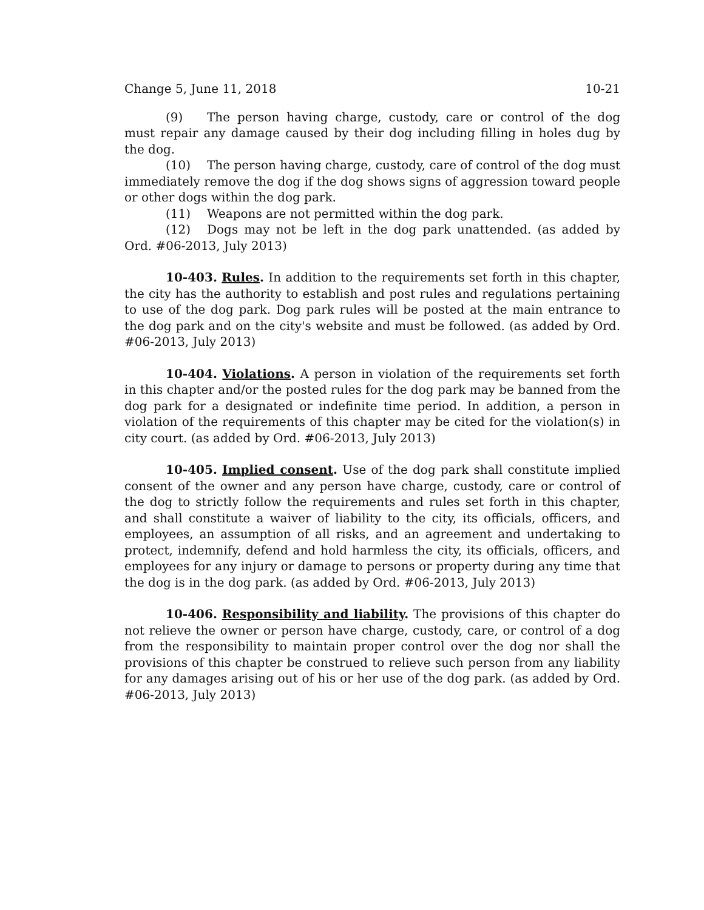Change 5, June 11, 2018 10-21
(9) The person having charge, custody, care or control of the dog must repair any damage caused by their dog including filling in holes dug by the dog.
(10) The person having charge, custody, care of control of the dog must immediately remove the dog if the dog shows signs of aggression toward people or other dogs within the dog park.
(11) Weapons are not permitted within the dog park.
(12) Dogs may not be left in the dog park unattended. (as added by Ord. #06-2013, July 2013)
10-403. Rules. In addition to the requirements set forth in this chapter, the city has the authority to establish and post rules and regulations pertaining to use of the dog park. Dog park rules will be posted at the main entrance to the dog park and on the city's website and must be followed. (as added by Ord. #06-2013, July 2013)
10-404. Violations. A person in violation of the requirements set forth in this chapter and/or the posted rules for the dog park may be banned from the dog park for a designated or indefinite time period. In addition, a person in violation of the requirements of this chapter may be cited for the violation(s) in city court. (as added by Ord. #06-2013, July 2013)
10-405. Implied consent. Use of the dog park shall constitute implied consent of the owner and any person have charge, custody, care or control of the dog to strictly follow the requirements and rules set forth in this chapter, and shall constitute a waiver of liability to the city, its officials, officers, and employees, an assumption of all risks, and an agreement and undertaking to protect, indemnify, defend and hold harmless the city, its officials, officers, and employees for any injury or damage to persons or property during any time that the dog is in the dog park. (as added by Ord. #06-2013, July 2013)
10-406. Responsibility and liability. The provisions of this chapter do not relieve the owner or person have charge, custody, care, or control of a dog from the responsibility to maintain proper control over the dog nor shall the provisions of this chapter be construed to relieve such person from any liability for any damages arising out of his or her use of the dog park. (as added by Ord. #06-2013, July 2013)